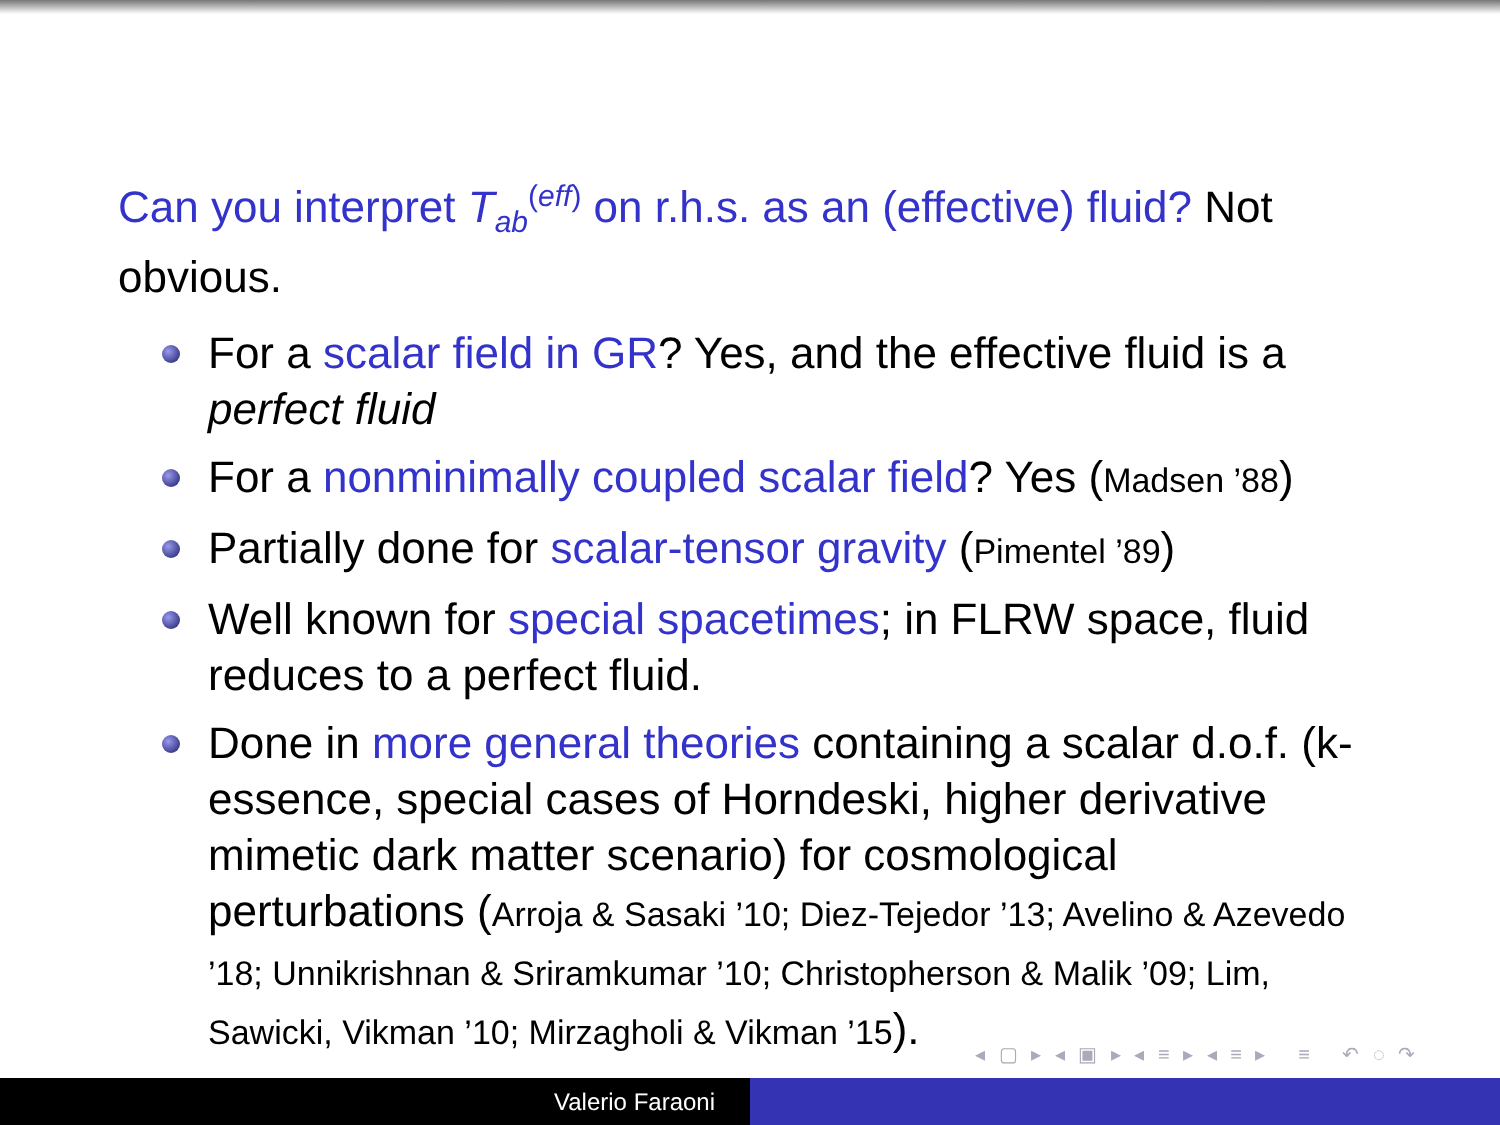Can you interpret T<sub>ab</sub><sup>(eff)</sup> on r.h.s. as an (effective) fluid? Not obvious.
For a scalar field in GR? Yes, and the effective fluid is a perfect fluid
For a nonminimally coupled scalar field? Yes (Madsen ’88)
Partially done for scalar-tensor gravity (Pimentel ’89)
Well known for special spacetimes; in FLRW space, fluid reduces to a perfect fluid.
Done in more general theories containing a scalar d.o.f. (k-essence, special cases of Horndeski, higher derivative mimetic dark matter scenario) for cosmological perturbations (Arroja & Sasaki ’10; Diez-Tejedor ’13; Avelino & Azevedo ’18; Unnikrishnan & Sriramkumar ’10; Christopherson & Malik ’09; Lim, Sawicki, Vikman ’10; Mirzagholi & Vikman ’15).
◂ ▢ ▸ ◂ ▣ ▸ ◂ ≡ ▸ ◂ ≡ ▸ ≡ ↶ ◌ ↷
Valerio Faraoni